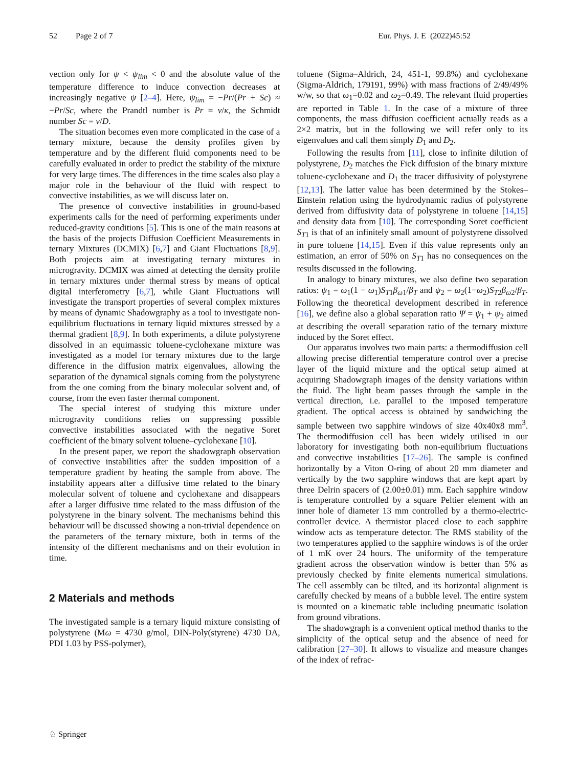52 Page 2 of 7 Eur. Phys. J. E (2022)45:52
vection only for ψ < ψ<sub>lim</sub> < 0 and the absolute value of the temperature difference to induce convection decreases at increasingly negative ψ [2–4]. Here, ψ<sub>lim</sub> = −Pr/(Pr + Sc) ≈ −Pr/Sc, where the Prandtl number is Pr = ν/κ, the Schmidt number Sc = ν/D.
The situation becomes even more complicated in the case of a ternary mixture, because the density profiles given by temperature and by the different fluid components need to be carefully evaluated in order to predict the stability of the mixture for very large times. The differences in the time scales also play a major role in the behaviour of the fluid with respect to convective instabilities, as we will discuss later on.
The presence of convective instabilities in ground-based experiments calls for the need of performing experiments under reduced-gravity conditions [5]. This is one of the main reasons at the basis of the projects Diffusion Coefficient Measurements in ternary Mixtures (DCMIX) [6,7] and Giant Fluctuations [8,9]. Both projects aim at investigating ternary mixtures in microgravity. DCMIX was aimed at detecting the density profile in ternary mixtures under thermal stress by means of optical digital interferometry [6,7], while Giant Fluctuations will investigate the transport properties of several complex mixtures by means of dynamic Shadowgraphy as a tool to investigate non-equilibrium fluctuations in ternary liquid mixtures stressed by a thermal gradient [8,9]. In both experiments, a dilute polystyrene dissolved in an equimassic toluene-cyclohexane mixture was investigated as a model for ternary mixtures due to the large difference in the diffusion matrix eigenvalues, allowing the separation of the dynamical signals coming from the polystyrene from the one coming from the binary molecular solvent and, of course, from the even faster thermal component.
The special interest of studying this mixture under microgravity conditions relies on suppressing possible convective instabilities associated with the negative Soret coefficient of the binary solvent toluene–cyclohexane [10].
In the present paper, we report the shadowgraph observation of convective instabilities after the sudden imposition of a temperature gradient by heating the sample from above. The instability appears after a diffusive time related to the binary molecular solvent of toluene and cyclohexane and disappears after a larger diffusive time related to the mass diffusion of the polystyrene in the binary solvent. The mechanisms behind this behaviour will be discussed showing a non-trivial dependence on the parameters of the ternary mixture, both in terms of the intensity of the different mechanisms and on their evolution in time.
2 Materials and methods
The investigated sample is a ternary liquid mixture consisting of polystyrene (Mω = 4730 g/mol, DIN-Poly(styrene) 4730 DA, PDI 1.03 by PSS-polymer),
toluene (Sigma–Aldrich, 24, 451-1, 99.8%) and cyclohexane (Sigma-Aldrich, 179191, 99%) with mass fractions of 2/49/49% w/w, so that ω<sub>1</sub>=0.02 and ω<sub>2</sub>=0.49. The relevant fluid properties are reported in Table 1. In the case of a mixture of three components, the mass diffusion coefficient actually reads as a 2×2 matrix, but in the following we will refer only to its eigenvalues and call them simply D<sub>1</sub> and D<sub>2</sub>.
Following the results from [11], close to infinite dilution of polystyrene, D<sub>2</sub> matches the Fick diffusion of the binary mixture toluene-cyclohexane and D<sub>1</sub> the tracer diffusivity of polystyrene [12,13]. The latter value has been determined by the Stokes–Einstein relation using the hydrodynamic radius of polystyrene derived from diffusivity data of polystyrene in toluene [14,15] and density data from [10]. The corresponding Soret coefficient S<sub>T</sub><sub>1</sub> is that of an infinitely small amount of polystyrene dissolved in pure toluene [14,15]. Even if this value represents only an estimation, an error of 50% on S<sub>T</sub><sub>1</sub> has no consequences on the results discussed in the following.
In analogy to binary mixtures, we also define two separation ratios: ψ<sub>1</sub> = ω<sub>1</sub>(1 − ω<sub>1</sub>)S<sub>T</sub><sub>1</sub>β<sub>ω</sub><sub>1</sub>/β<sub>T</sub> and ψ<sub>2</sub> = ω<sub>2</sub>(1−ω<sub>2</sub>)S<sub>T</sub><sub>2</sub>β<sub>ω</sub><sub>2</sub>/β<sub>T</sub>. Following the theoretical development described in reference [16], we define also a global separation ratio Ψ = ψ<sub>1</sub> + ψ<sub>2</sub> aimed at describing the overall separation ratio of the ternary mixture induced by the Soret effect.
Our apparatus involves two main parts: a thermodiffusion cell allowing precise differential temperature control over a precise layer of the liquid mixture and the optical setup aimed at acquiring Shadowgraph images of the density variations within the fluid. The light beam passes through the sample in the vertical direction, i.e. parallel to the imposed temperature gradient. The optical access is obtained by sandwiching the sample between two sapphire windows of size 40x40x8 mm<sup>3</sup>. The thermodiffusion cell has been widely utilised in our laboratory for investigating both non-equilibrium fluctuations and convective instabilities [17–26]. The sample is confined horizontally by a Viton O-ring of about 20 mm diameter and vertically by the two sapphire windows that are kept apart by three Delrin spacers of (2.00±0.01) mm. Each sapphire window is temperature controlled by a square Peltier element with an inner hole of diameter 13 mm controlled by a thermo-electric-controller device. A thermistor placed close to each sapphire window acts as temperature detector. The RMS stability of the two temperatures applied to the sapphire windows is of the order of 1 mK over 24 hours. The uniformity of the temperature gradient across the observation window is better than 5% as previously checked by finite elements numerical simulations. The cell assembly can be tilted, and its horizontal alignment is carefully checked by means of a bubble level. The entire system is mounted on a kinematic table including pneumatic isolation from ground vibrations.
The shadowgraph is a convenient optical method thanks to the simplicity of the optical setup and the absence of need for calibration [27–30]. It allows to visualize and measure changes of the index of refrac-
♘ Springer